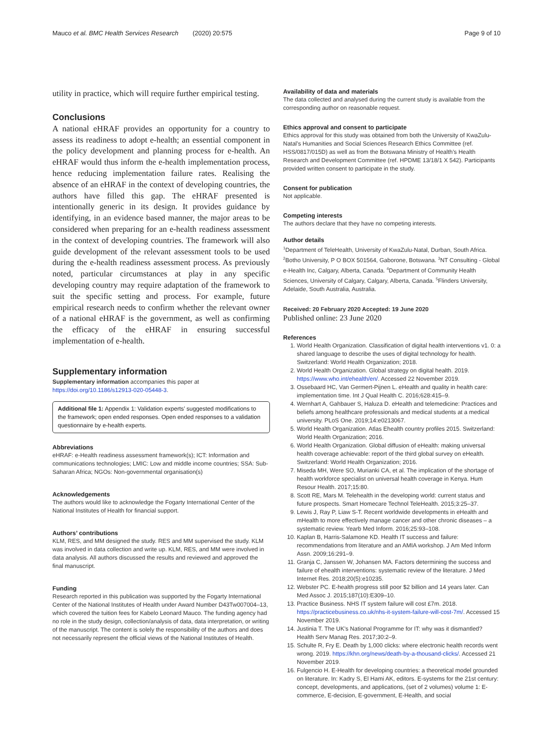Mauco et al. BMC Health Services Research (2020) 20:575 Page 9 of 10
utility in practice, which will require further empirical testing.
Conclusions
A national eHRAF provides an opportunity for a country to assess its readiness to adopt e-health; an essential component in the policy development and planning process for e-health. An eHRAF would thus inform the e-health implementation process, hence reducing implementation failure rates. Realising the absence of an eHRAF in the context of developing countries, the authors have filled this gap. The eHRAF presented is intentionally generic in its design. It provides guidance by identifying, in an evidence based manner, the major areas to be considered when preparing for an e-health readiness assessment in the context of developing countries. The framework will also guide development of the relevant assessment tools to be used during the e-health readiness assessment process. As previously noted, particular circumstances at play in any specific developing country may require adaptation of the framework to suit the specific setting and process. For example, future empirical research needs to confirm whether the relevant owner of a national eHRAF is the government, as well as confirming the efficacy of the eHRAF in ensuring successful implementation of e-health.
Supplementary information
Supplementary information accompanies this paper at https://doi.org/10.1186/s12913-020-05448-3.
Additional file 1: Appendix 1: Validation experts’ suggested modifications to the framework; open ended responses. Open ended responses to a validation questionnaire by e-health experts.
Abbreviations
eHRAF: e-Health readiness assessment framework(s); ICT: Information and communications technologies; LMIC: Low and middle income countries; SSA: Sub-Saharan Africa; NGOs: Non-governmental organisation(s)
Acknowledgements
The authors would like to acknowledge the Fogarty International Center of the National Institutes of Health for financial support.
Authors’ contributions
KLM, RES, and MM designed the study. RES and MM supervised the study. KLM was involved in data collection and write up. KLM, RES, and MM were involved in data analysis. All authors discussed the results and reviewed and approved the final manuscript.
Funding
Research reported in this publication was supported by the Fogarty International Center of the National Institutes of Health under Award Number D43Tw007004–13, which covered the tuition fees for Kabelo Leonard Mauco. The funding agency had no role in the study design, collection/analysis of data, data interpretation, or writing of the manuscript. The content is solely the responsibility of the authors and does not necessarily represent the official views of the National Institutes of Health.
Availability of data and materials
The data collected and analysed during the current study is available from the corresponding author on reasonable request.
Ethics approval and consent to participate
Ethics approval for this study was obtained from both the University of KwaZulu-Natal’s Humanities and Social Sciences Research Ethics Committee (ref. HSS/0817/015D) as well as from the Botswana Ministry of Health’s Health Research and Development Committee (ref. HPDME 13/18/1 X 542). Participants provided written consent to participate in the study.
Consent for publication
Not applicable.
Competing interests
The authors declare that they have no competing interests.
Author details
<sup>1</sup> Department of TeleHealth, University of KwaZulu-Natal, Durban, South Africa. <sup>2</sup>Botho University, P O BOX 501564, Gaborone, Botswana. <sup>3</sup>NT Consulting - Global e-Health Inc, Calgary, Alberta, Canada. <sup>4</sup>Department of Community Health Sciences, University of Calgary, Calgary, Alberta, Canada. <sup>5</sup>Flinders University, Adelaide, South Australia, Australia.
Received: 20 February 2020 Accepted: 19 June 2020
Published online: 23 June 2020
References
1. World Health Organization. Classification of digital health interventions v1. 0: a shared language to describe the uses of digital technology for health. Switzerland: World Health Organization; 2018.
2. World Health Organization. Global strategy on digital health. 2019. https://www.who.int/ehealth/en/. Accessed 22 November 2019.
3. Ossebaard HC, Van Germert-Pijnen L. eHealth and quality in health care: implementation time. Int J Qual Health C. 2016;628:415–9.
4. Wernhart A, Gahbauer S, Haluza D. eHealth and telemedicine: Practices and beliefs among healthcare professionals and medical students at a medical university. PLoS One. 2019;14:e0213067.
5. World Health Organization. Atlas Ehealth country profiles 2015. Switzerland: World Health Organization; 2016.
6. World Health Organization. Global diffusion of eHealth: making universal health coverage achievable: report of the third global survey on eHealth. Switzerland: World Health Organization; 2016.
7. Miseda MH, Were SO, Murianki CA, et al. The implication of the shortage of health workforce specialist on universal health coverage in Kenya. Hum Resour Health. 2017;15:80.
8. Scott RE, Mars M. Telehealth in the developing world: current status and future prospects. Smart Homecare Technol TeleHealth. 2015;3:25–37.
9. Lewis J, Ray P, Liaw S-T. Recent worldwide developments in eHealth and mHealth to more effectively manage cancer and other chronic diseases – a systematic review. Yearb Med Inform. 2016;25:93–108.
10. Kaplan B, Harris-Salamone KD. Health IT success and failure: recommendations from literature and an AMIA workshop. J Am Med Inform Assn. 2009;16:291–9.
11. Granja C, Janssen W, Johansen MA. Factors determining the success and failure of ehealth interventions: systematic review of the literature. J Med Internet Res. 2018;20(5):e10235.
12. Webster PC. E-health progress still poor $2 billion and 14 years later. Can Med Assoc J. 2015;187(10):E309–10.
13. Practice Business. NHS IT system failure will cost £7m. 2018. https://practicebusiness.co.uk/nhs-it-system-failure-will-cost-7m/. Accessed 15 November 2019.
14. Justinia T. The UK's National Programme for IT: why was it dismantled? Health Serv Manag Res. 2017;30:2–9.
15. Schulte R, Fry E. Death by 1,000 clicks: where electronic health records went wrong. 2019. https://khn.org/news/death-by-a-thousand-clicks/. Accessed 21 November 2019.
16. Fulgencio H. E-Health for developing countries: a theoretical model grounded on literature. In: Kadry S, El Hami AK, editors. E-systems for the 21st century: concept, developments, and applications, (set of 2 volumes) volume 1: E-commerce, E-decision, E-government, E-Health, and social